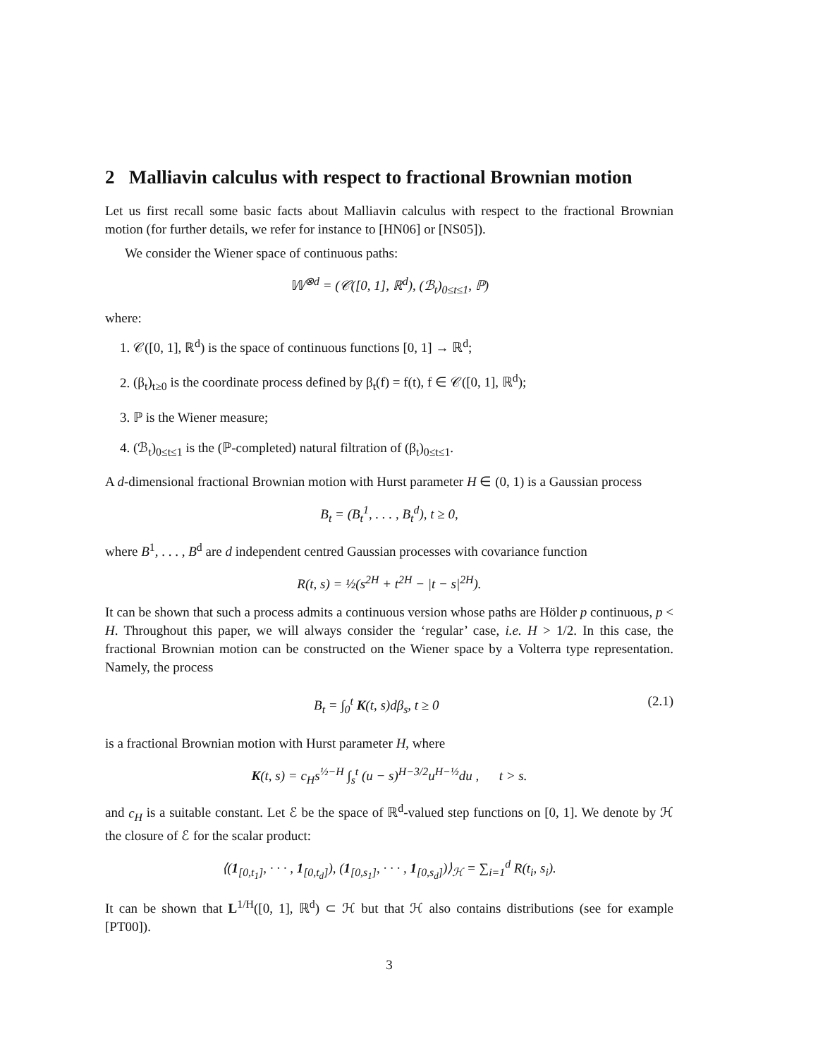2 Malliavin calculus with respect to fractional Brownian motion
Let us first recall some basic facts about Malliavin calculus with respect to the fractional Brownian motion (for further details, we refer for instance to [HN06] or [NS05]).
We consider the Wiener space of continuous paths:
𝕎<sup>⊗d</sup> = (𝒞([0, 1], ℝ<sup>d</sup>), (ℬ<sub>t</sub>)<sub>0≤t≤1</sub>, ℙ)
where:
1. 𝒞([0, 1], ℝ<sup>d</sup>) is the space of continuous functions [0, 1] → ℝ<sup>d</sup>;
2. (β<sub>t</sub>)<sub>t≥0</sub> is the coordinate process defined by β<sub>t</sub>(f) = f(t), f ∈ 𝒞([0, 1], ℝ<sup>d</sup>);
3. ℙ is the Wiener measure;
4. (ℬ<sub>t</sub>)<sub>0≤t≤1</sub> is the (ℙ-completed) natural filtration of (β<sub>t</sub>)<sub>0≤t≤1</sub>.
A d-dimensional fractional Brownian motion with Hurst parameter H ∈ (0, 1) is a Gaussian process
B<sub>t</sub> = (B<sub>t</sub><sup>1</sup>, . . . , B<sub>t</sub><sup>d</sup>), t ≥ 0,
where B<sup>1</sup>, . . . , B<sup>d</sup> are d independent centred Gaussian processes with covariance function
R(t, s) = ½(s<sup>2H</sup> + t<sup>2H</sup> − |t − s|<sup>2H</sup>).
It can be shown that such a process admits a continuous version whose paths are Hölder p continuous, p < H. Throughout this paper, we will always consider the ‘regular’ case, i.e. H > 1/2. In this case, the fractional Brownian motion can be constructed on the Wiener space by a Volterra type representation. Namely, the process
B<sub>t</sub> = ∫<sub>0</sub><sup>t</sup> K(t, s)dβ<sub>s</sub>, t ≥ 0 (2.1)
is a fractional Brownian motion with Hurst parameter H, where
K(t, s) = c<sub>H</sub>s<sup>½−H</sup> ∫<sub>s</sub><sup>t</sup> (u − s)<sup>H−3/2</sup>u<sup>H−½</sup>du , t > s.
and c<sub>H</sub> is a suitable constant. Let ℰ be the space of ℝ<sup>d</sup>-valued step functions on [0, 1]. We denote by ℋ the closure of ℰ for the scalar product:
⟨(1<sub>[0,t<sub>1</sub>]</sub>, · · · , 1<sub>[0,t<sub>d</sub>]</sub>), (1<sub>[0,s<sub>1</sub>]</sub>, · · · , 1<sub>[0,s<sub>d</sub>]</sub>)⟩<sub>ℋ</sub> = ∑<sub>i=1</sub><sup>d</sup> R(t<sub>i</sub>, s<sub>i</sub>).
It can be shown that L<sup>1/H</sup>([0, 1], ℝ<sup>d</sup>) ⊂ ℋ but that ℋ also contains distributions (see for example [PT00]).
3